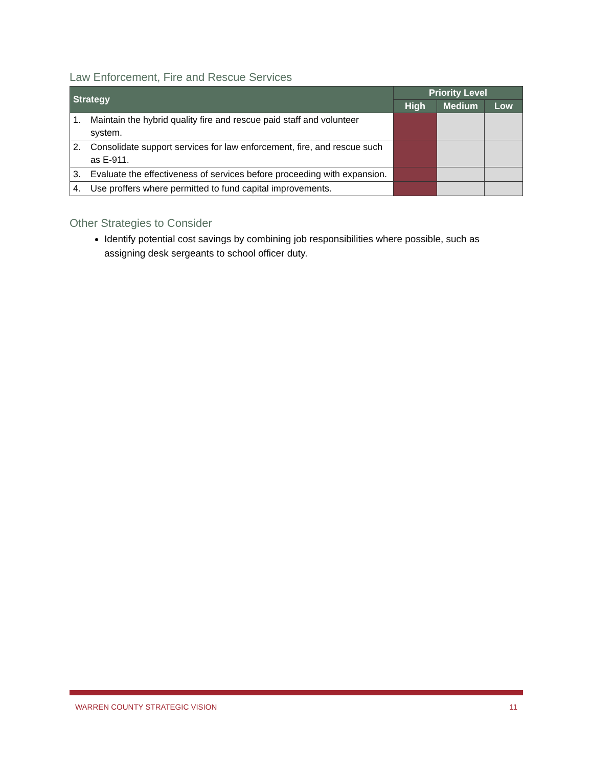Law Enforcement, Fire and Rescue Services
| Strategy | | Priority Level | | |
| --- | --- | --- | --- | --- |
| | | High | Medium | Low |
| 1. | Maintain the hybrid quality fire and rescue paid staff and volunteer system. | | | |
| 2. | Consolidate support services for law enforcement, fire, and rescue such as E-911. | | | |
| 3. | Evaluate the effectiveness of services before proceeding with expansion. | | | |
| 4. | Use proffers where permitted to fund capital improvements. | | | |
Other Strategies to Consider
Identify potential cost savings by combining job responsibilities where possible, such as assigning desk sergeants to school officer duty.
WARREN COUNTY STRATEGIC VISION 11